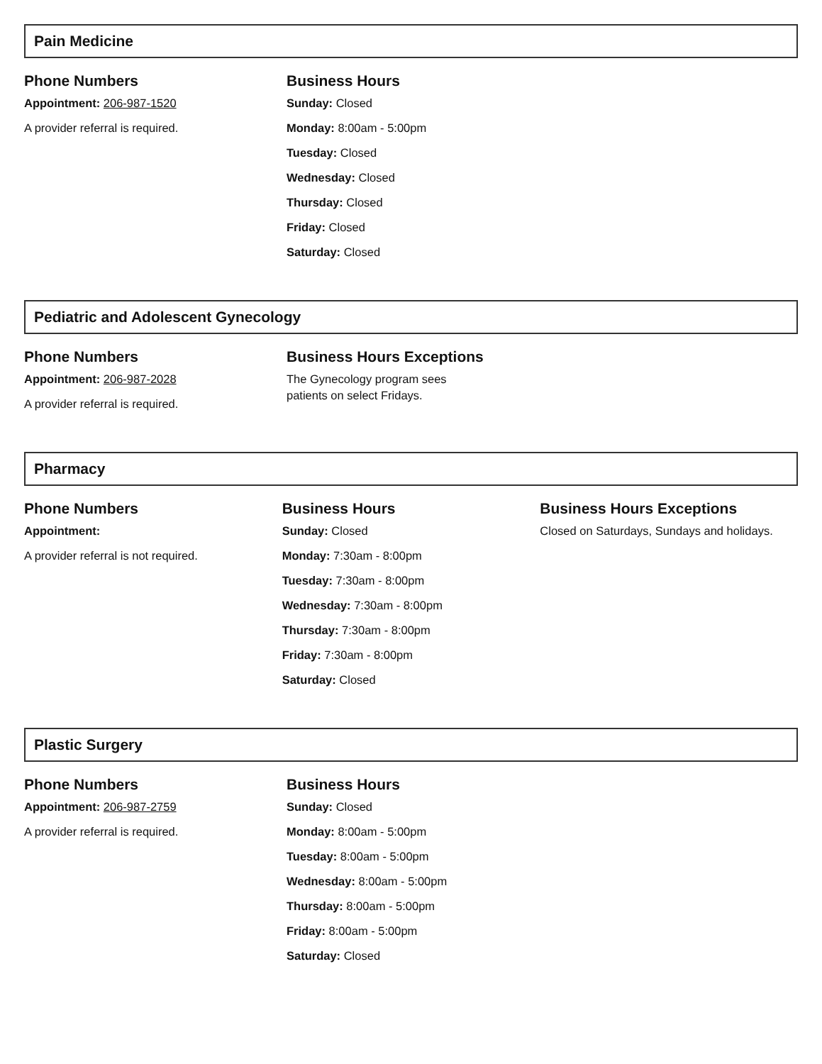Pain Medicine
Phone Numbers
Appointment: 206-987-1520
A provider referral is required.
Business Hours
Sunday: Closed
Monday: 8:00am - 5:00pm
Tuesday: Closed
Wednesday: Closed
Thursday: Closed
Friday: Closed
Saturday: Closed
Pediatric and Adolescent Gynecology
Phone Numbers
Appointment: 206-987-2028
A provider referral is required.
Business Hours Exceptions
The Gynecology program sees
patients on select Fridays.
Pharmacy
Phone Numbers
Appointment:
A provider referral is not required.
Business Hours
Sunday: Closed
Monday: 7:30am - 8:00pm
Tuesday: 7:30am - 8:00pm
Wednesday: 7:30am - 8:00pm
Thursday: 7:30am - 8:00pm
Friday: 7:30am - 8:00pm
Saturday: Closed
Business Hours Exceptions
Closed on Saturdays, Sundays and holidays.
Plastic Surgery
Phone Numbers
Appointment: 206-987-2759
A provider referral is required.
Business Hours
Sunday: Closed
Monday: 8:00am - 5:00pm
Tuesday: 8:00am - 5:00pm
Wednesday: 8:00am - 5:00pm
Thursday: 8:00am - 5:00pm
Friday: 8:00am - 5:00pm
Saturday: Closed